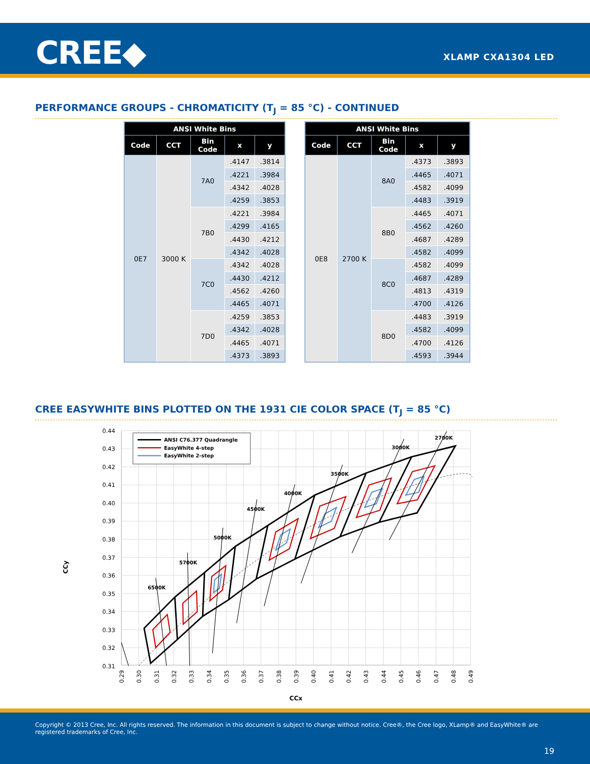CREE◆ XLAMP CXA1304 LED
PERFORMANCE GROUPS - CHROMATICITY (T<sub>J</sub> = 85 °C) - CONTINUED
| ANSI White Bins | | | | |
| --- | --- | --- | --- | --- |
| Code | CCT | Bin Code | x | y |
| 0E7 | 3000 K | 7A0 | .4147 | .3814 |
| | | | .4221 | .3984 |
| | | | .4342 | .4028 |
| | | | .4259 | .3853 |
| | | 7B0 | .4221 | .3984 |
| | | | .4299 | .4165 |
| | | | .4430 | .4212 |
| | | | .4342 | .4028 |
| | | 7C0 | .4342 | .4028 |
| | | | .4430 | .4212 |
| | | | .4562 | .4260 |
| | | | .4465 | .4071 |
| | | 7D0 | .4259 | .3853 |
| | | | .4342 | .4028 |
| | | | .4465 | .4071 |
| | | | .4373 | .3893 |
| ANSI White Bins | | | | |
| --- | --- | --- | --- | --- |
| Code | CCT | Bin Code | x | y |
| 0E8 | 2700 K | 8A0 | .4373 | .3893 |
| | | | .4465 | .4071 |
| | | | .4582 | .4099 |
| | | | .4483 | .3919 |
| | | 8B0 | .4465 | .4071 |
| | | | .4562 | .4260 |
| | | | .4687 | .4289 |
| | | | .4582 | .4099 |
| | | 8C0 | .4582 | .4099 |
| | | | .4687 | .4289 |
| | | | .4813 | .4319 |
| | | | .4700 | .4126 |
| | | 8D0 | .4483 | .3919 |
| | | | .4582 | .4099 |
| | | | .4700 | .4126 |
| | | | .4593 | .3944 |
CREE EASYWHITE BINS PLOTTED ON THE 1931 CIE COLOR SPACE (T<sub>J</sub> = 85 °C)
6500K
5700K
5000K
4500K
4000K
3500K
3000K
2700K
ANSI C76.377 Quadrangle
EasyWhite 4-step
EasyWhite 2-step
0.44
0.43
0.42
0.41
0.40
0.39
0.38
0.37
0.36
0.35
0.34
0.33
0.32
0.31
0.29
0.30
0.31
0.32
0.33
0.34
0.35
0.36
0.37
0.38
0.39
0.40
0.41
0.42
0.43
0.44
0.45
0.46
0.47
0.48
0.49
CCy
CCx
Copyright © 2013 Cree, Inc. All rights reserved. The information in this document is subject to change without notice. Cree®, the Cree logo, XLamp® and EasyWhite® are registered trademarks of Cree, Inc.
19